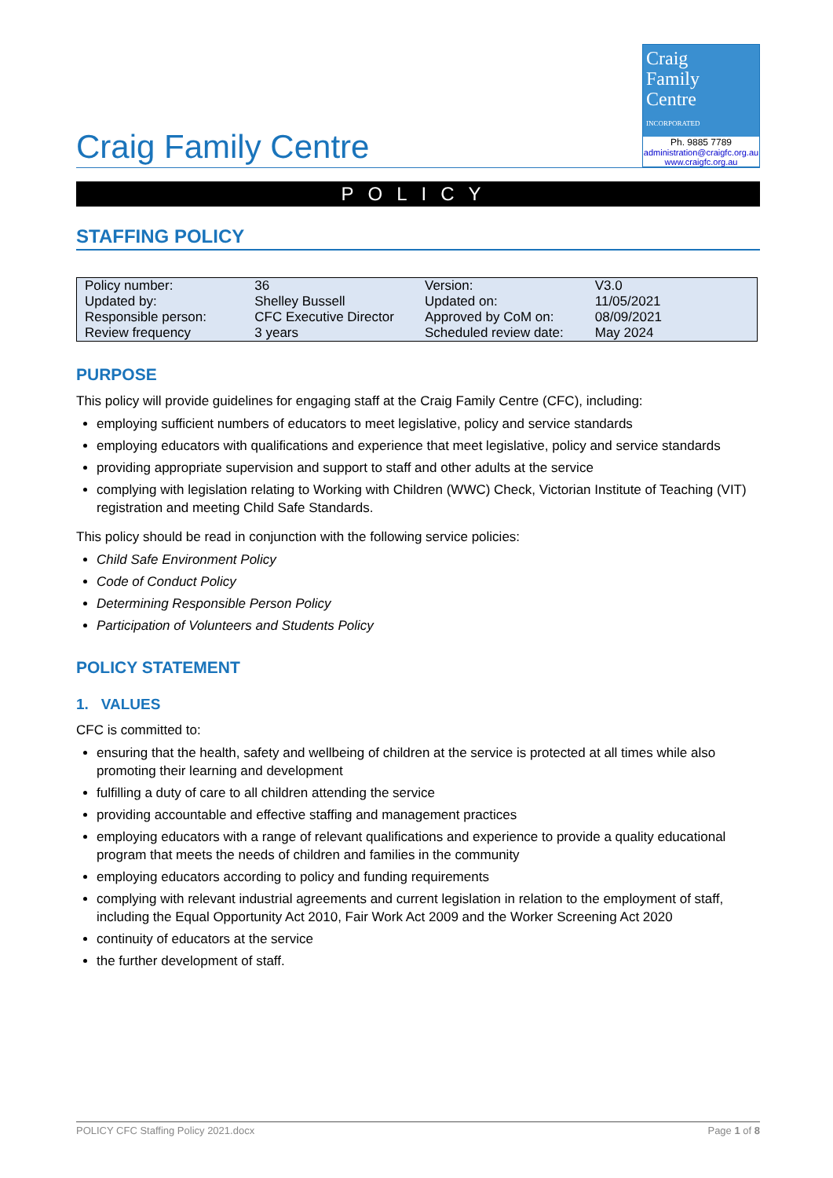Craig Family Centre
Craig
Family
Centre
INCORPORATED
Ph. 9885 7789
administration@craigfc.org.au
www.craigfc.org.au
POLICY
STAFFING POLICY
| Policy number: | 36 | Version: | V3.0 |
| Updated by: | Shelley Bussell | Updated on: | 11/05/2021 |
| Responsible person: | CFC Executive Director | Approved by CoM on: | 08/09/2021 |
| Review frequency | 3 years | Scheduled review date: | May 2024 |
PURPOSE
This policy will provide guidelines for engaging staff at the Craig Family Centre (CFC), including:
employing sufficient numbers of educators to meet legislative, policy and service standards
employing educators with qualifications and experience that meet legislative, policy and service standards
providing appropriate supervision and support to staff and other adults at the service
complying with legislation relating to Working with Children (WWC) Check, Victorian Institute of Teaching (VIT) registration and meeting Child Safe Standards.
This policy should be read in conjunction with the following service policies:
Child Safe Environment Policy
Code of Conduct Policy
Determining Responsible Person Policy
Participation of Volunteers and Students Policy
POLICY STATEMENT
1. VALUES
CFC is committed to:
ensuring that the health, safety and wellbeing of children at the service is protected at all times while also promoting their learning and development
fulfilling a duty of care to all children attending the service
providing accountable and effective staffing and management practices
employing educators with a range of relevant qualifications and experience to provide a quality educational program that meets the needs of children and families in the community
employing educators according to policy and funding requirements
complying with relevant industrial agreements and current legislation in relation to the employment of staff, including the Equal Opportunity Act 2010, Fair Work Act 2009 and the Worker Screening Act 2020
continuity of educators at the service
the further development of staff.
POLICY CFC Staffing Policy 2021.docx Page 1 of 8